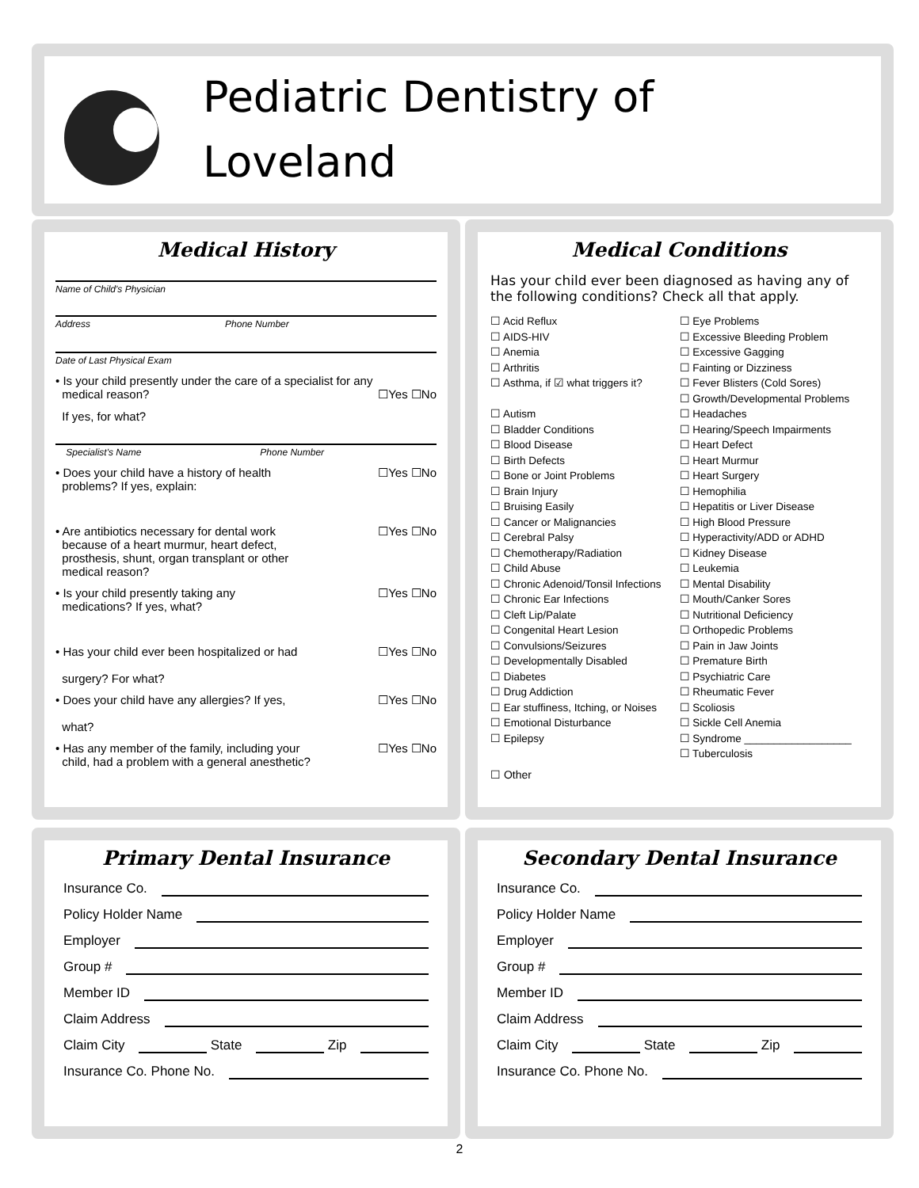Pediatric Dentistry of
Loveland
Medical History
Name of Child's Physician
Address Phone Number
Date of Last Physical Exam
• Is your child presently under the care of a specialist for any
medical reason?
☐Yes ☐No
If yes, for what?
Specialist's Name Phone Number
• Does your child have a history of health
problems? If yes, explain: ☐Yes ☐No
• Are antibiotics necessary for dental work
because of a heart murmur, heart defect,
prosthesis, shunt, organ transplant or other
medical reason? ☐Yes ☐No
• Is your child presently taking any
medications? If yes, what? ☐Yes ☐No
• Has your child ever been hospitalized or had
surgery? For what? ☐Yes ☐No
• Does your child have any allergies? If yes,
what? ☐Yes ☐No
• Has any member of the family, including your
child, had a problem with a general anesthetic? ☐Yes ☐No
Medical Conditions
Has your child ever been diagnosed as having any of the following conditions? Check all that apply.
☐ Acid Reflux
☐ AIDS-HIV
☐ Anemia
☐ Arthritis
☐ Asthma, if ☑ what triggers it?
☐ Autism
☐ Bladder Conditions
☐ Blood Disease
☐ Birth Defects
☐ Bone or Joint Problems
☐ Brain Injury
☐ Bruising Easily
☐ Cancer or Malignancies
☐ Cerebral Palsy
☐ Chemotherapy/Radiation
☐ Child Abuse
☐ Chronic Adenoid/Tonsil Infections
☐ Chronic Ear Infections
☐ Cleft Lip/Palate
☐ Congenital Heart Lesion
☐ Convulsions/Seizures
☐ Developmentally Disabled
☐ Diabetes
☐ Drug Addiction
☐ Ear stuffiness, Itching, or Noises
☐ Emotional Disturbance
☐ Epilepsy
☐ Eye Problems
☐ Excessive Bleeding Problem
☐ Excessive Gagging
☐ Fainting or Dizziness
☐ Fever Blisters (Cold Sores)
☐ Growth/Developmental Problems
☐ Headaches
☐ Hearing/Speech Impairments
☐ Heart Defect
☐ Heart Murmur
☐ Heart Surgery
☐ Hemophilia
☐ Hepatitis or Liver Disease
☐ High Blood Pressure
☐ Hyperactivity/ADD or ADHD
☐ Kidney Disease
☐ Leukemia
☐ Mental Disability
☐ Mouth/Canker Sores
☐ Nutritional Deficiency
☐ Orthopedic Problems
☐ Pain in Jaw Joints
☐ Premature Birth
☐ Psychiatric Care
☐ Rheumatic Fever
☐ Scoliosis
☐ Sickle Cell Anemia
☐ Syndrome __________________
☐ Tuberculosis
☐ Other
Primary Dental Insurance
Insurance Co.
Policy Holder Name
Employer
Group #
Member ID
Claim Address
Claim City State Zip
Insurance Co. Phone No.
Secondary Dental Insurance
Insurance Co.
Policy Holder Name
Employer
Group #
Member ID
Claim Address
Claim City State Zip
Insurance Co. Phone No.
2